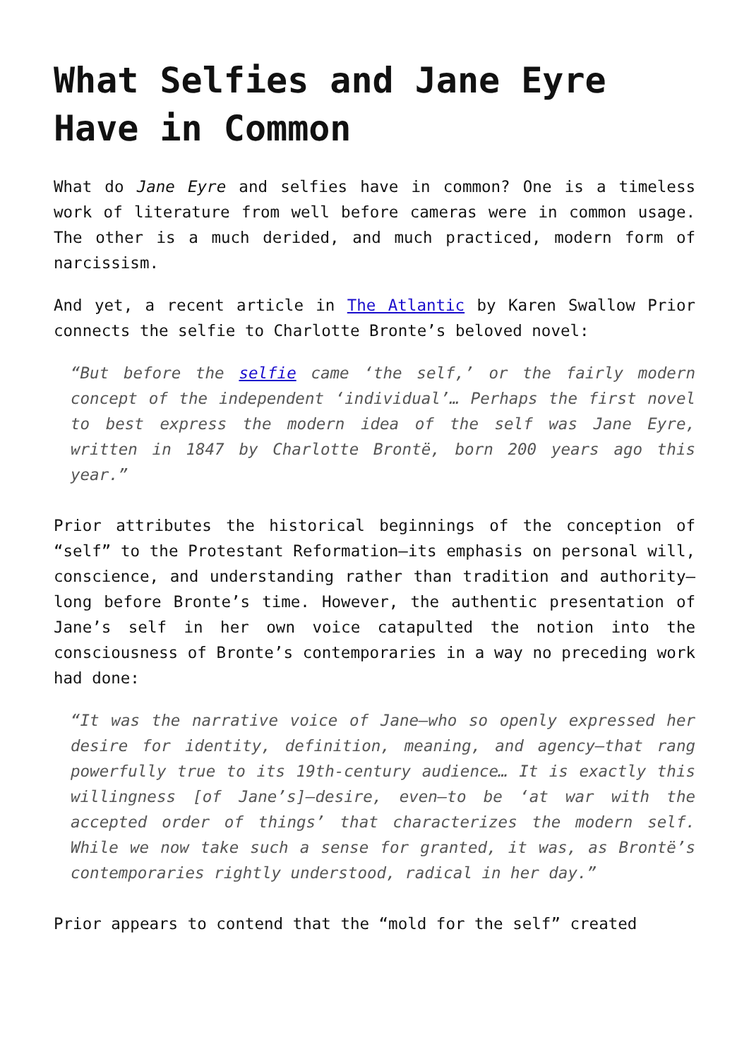What Selfies and Jane Eyre Have in Common
What do Jane Eyre and selfies have in common? One is a timeless work of literature from well before cameras were in common usage. The other is a much derided, and much practiced, modern form of narcissism.
And yet, a recent article in The Atlantic by Karen Swallow Prior connects the selfie to Charlotte Bronte’s beloved novel:
“But before the selfie came ‘the self,’ or the fairly modern concept of the independent ‘individual’… Perhaps the first novel to best express the modern idea of the self was Jane Eyre, written in 1847 by Charlotte Brontë, born 200 years ago this year.”
Prior attributes the historical beginnings of the conception of “self” to the Protestant Reformation—its emphasis on personal will, conscience, and understanding rather than tradition and authority—long before Bronte’s time. However, the authentic presentation of Jane’s self in her own voice catapulted the notion into the consciousness of Bronte’s contemporaries in a way no preceding work had done:
“It was the narrative voice of Jane—who so openly expressed her desire for identity, definition, meaning, and agency—that rang powerfully true to its 19th-century audience… It is exactly this willingness [of Jane’s]—desire, even—to be ‘at war with the accepted order of things’ that characterizes the modern self. While we now take such a sense for granted, it was, as Brontë’s contemporaries rightly understood, radical in her day.”
Prior appears to contend that the “mold for the self” created